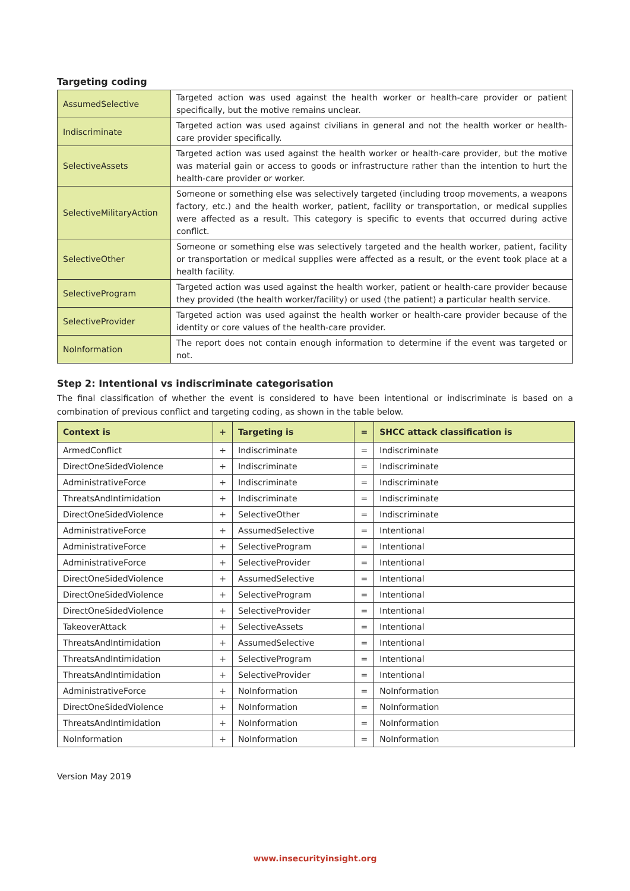Targeting coding
| AssumedSelective | Targeted action was used against the health worker or health-care provider or patient specifically, but the motive remains unclear. |
| Indiscriminate | Targeted action was used against civilians in general and not the health worker or health-care provider specifically. |
| SelectiveAssets | Targeted action was used against the health worker or health-care provider, but the motive was material gain or access to goods or infrastructure rather than the intention to hurt the health-care provider or worker. |
| SelectiveMilitaryAction | Someone or something else was selectively targeted (including troop movements, a weapons factory, etc.) and the health worker, patient, facility or transportation, or medical supplies were affected as a result. This category is specific to events that occurred during active conflict. |
| SelectiveOther | Someone or something else was selectively targeted and the health worker, patient, facility or transportation or medical supplies were affected as a result, or the event took place at a health facility. |
| SelectiveProgram | Targeted action was used against the health worker, patient or health-care provider because they provided (the health worker/facility) or used (the patient) a particular health service. |
| SelectiveProvider | Targeted action was used against the health worker or health-care provider because of the identity or core values of the health-care provider. |
| NoInformation | The report does not contain enough information to determine if the event was targeted or not. |
Step 2: Intentional vs indiscriminate categorisation
The final classification of whether the event is considered to have been intentional or indiscriminate is based on a combination of previous conflict and targeting coding, as shown in the table below.
| Context is | + | Targeting is | = | SHCC attack classification is |
| --- | --- | --- | --- | --- |
| ArmedConflict | + | Indiscriminate | = | Indiscriminate |
| DirectOneSidedViolence | + | Indiscriminate | = | Indiscriminate |
| AdministrativeForce | + | Indiscriminate | = | Indiscriminate |
| ThreatsAndIntimidation | + | Indiscriminate | = | Indiscriminate |
| DirectOneSidedViolence | + | SelectiveOther | = | Indiscriminate |
| AdministrativeForce | + | AssumedSelective | = | Intentional |
| AdministrativeForce | + | SelectiveProgram | = | Intentional |
| AdministrativeForce | + | SelectiveProvider | = | Intentional |
| DirectOneSidedViolence | + | AssumedSelective | = | Intentional |
| DirectOneSidedViolence | + | SelectiveProgram | = | Intentional |
| DirectOneSidedViolence | + | SelectiveProvider | = | Intentional |
| TakeoverAttack | + | SelectiveAssets | = | Intentional |
| ThreatsAndIntimidation | + | AssumedSelective | = | Intentional |
| ThreatsAndIntimidation | + | SelectiveProgram | = | Intentional |
| ThreatsAndIntimidation | + | SelectiveProvider | = | Intentional |
| AdministrativeForce | + | NoInformation | = | NoInformation |
| DirectOneSidedViolence | + | NoInformation | = | NoInformation |
| ThreatsAndIntimidation | + | NoInformation | = | NoInformation |
| NoInformation | + | NoInformation | = | NoInformation |
Version May 2019
www.insecurityinsight.org